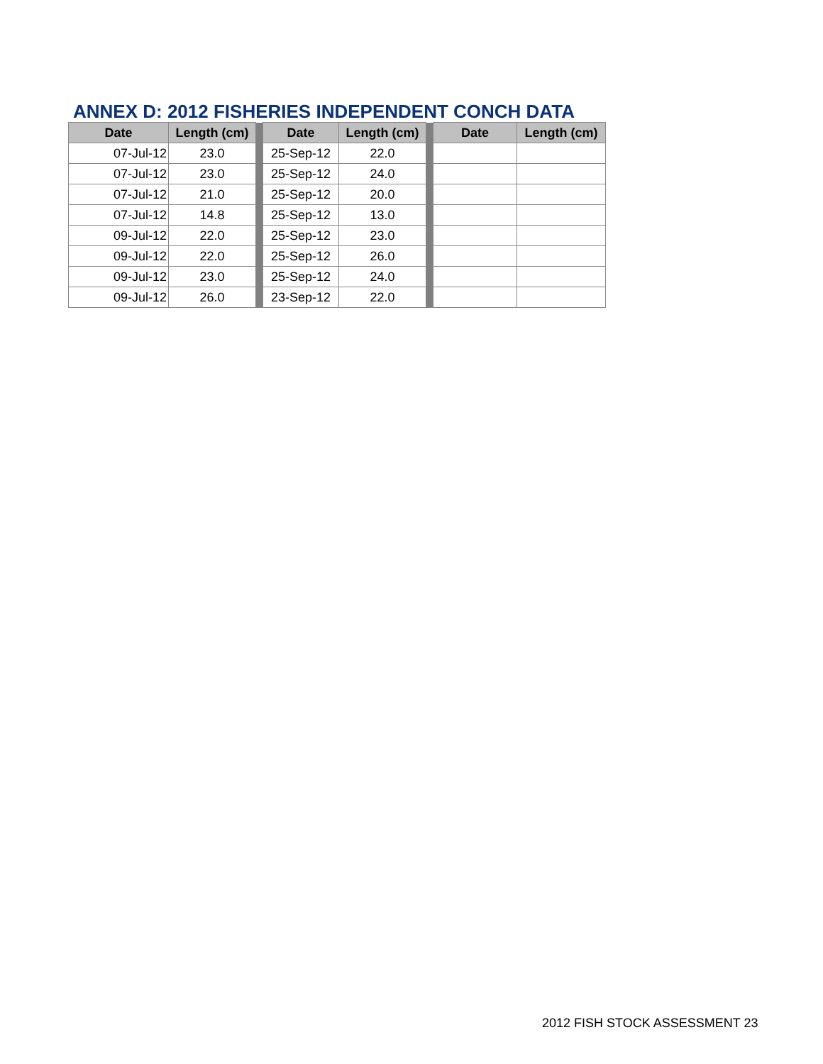ANNEX D: 2012 FISHERIES INDEPENDENT CONCH DATA
| Date | Length (cm) | | Date | Length (cm) | | Date | Length (cm) |
| --- | --- | --- | --- | --- | --- | --- | --- |
| 07-Jul-12 | 23.0 | | 25-Sep-12 | 22.0 | | | |
| 07-Jul-12 | 23.0 | | 25-Sep-12 | 24.0 | | | |
| 07-Jul-12 | 21.0 | | 25-Sep-12 | 20.0 | | | |
| 07-Jul-12 | 14.8 | | 25-Sep-12 | 13.0 | | | |
| 09-Jul-12 | 22.0 | | 25-Sep-12 | 23.0 | | | |
| 09-Jul-12 | 22.0 | | 25-Sep-12 | 26.0 | | | |
| 09-Jul-12 | 23.0 | | 25-Sep-12 | 24.0 | | | |
| 09-Jul-12 | 26.0 | | 23-Sep-12 | 22.0 | | | |
2012 FISH STOCK ASSESSMENT 23